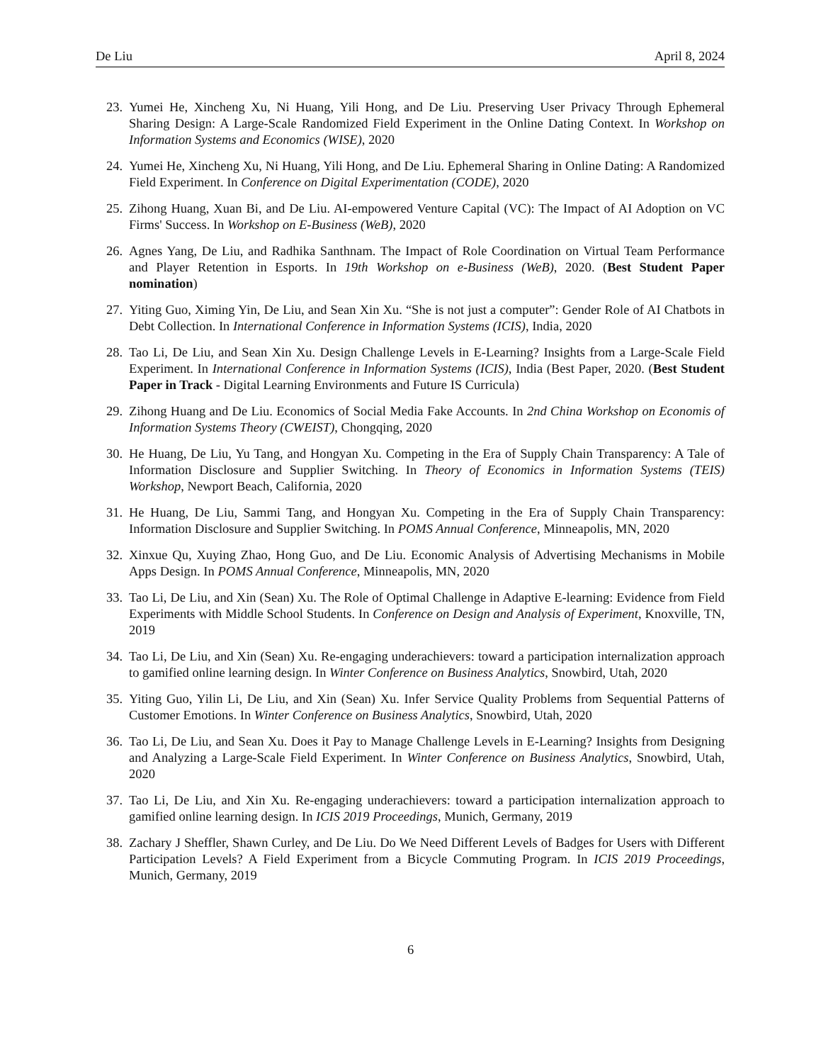De Liu April 8, 2024
23. Yumei He, Xincheng Xu, Ni Huang, Yili Hong, and De Liu. Preserving User Privacy Through Ephemeral Sharing Design: A Large-Scale Randomized Field Experiment in the Online Dating Context. In Workshop on Information Systems and Economics (WISE), 2020
24. Yumei He, Xincheng Xu, Ni Huang, Yili Hong, and De Liu. Ephemeral Sharing in Online Dating: A Randomized Field Experiment. In Conference on Digital Experimentation (CODE), 2020
25. Zihong Huang, Xuan Bi, and De Liu. AI-empowered Venture Capital (VC): The Impact of AI Adoption on VC Firms' Success. In Workshop on E-Business (WeB), 2020
26. Agnes Yang, De Liu, and Radhika Santhnam. The Impact of Role Coordination on Virtual Team Performance and Player Retention in Esports. In 19th Workshop on e-Business (WeB), 2020. (Best Student Paper nomination)
27. Yiting Guo, Ximing Yin, De Liu, and Sean Xin Xu. “She is not just a computer”: Gender Role of AI Chatbots in Debt Collection. In International Conference in Information Systems (ICIS), India, 2020
28. Tao Li, De Liu, and Sean Xin Xu. Design Challenge Levels in E-Learning? Insights from a Large-Scale Field Experiment. In International Conference in Information Systems (ICIS), India (Best Paper, 2020. (Best Student Paper in Track - Digital Learning Environments and Future IS Curricula)
29. Zihong Huang and De Liu. Economics of Social Media Fake Accounts. In 2nd China Workshop on Economis of Information Systems Theory (CWEIST), Chongqing, 2020
30. He Huang, De Liu, Yu Tang, and Hongyan Xu. Competing in the Era of Supply Chain Transparency: A Tale of Information Disclosure and Supplier Switching. In Theory of Economics in Information Systems (TEIS) Workshop, Newport Beach, California, 2020
31. He Huang, De Liu, Sammi Tang, and Hongyan Xu. Competing in the Era of Supply Chain Transparency: Information Disclosure and Supplier Switching. In POMS Annual Conference, Minneapolis, MN, 2020
32. Xinxue Qu, Xuying Zhao, Hong Guo, and De Liu. Economic Analysis of Advertising Mechanisms in Mobile Apps Design. In POMS Annual Conference, Minneapolis, MN, 2020
33. Tao Li, De Liu, and Xin (Sean) Xu. The Role of Optimal Challenge in Adaptive E-learning: Evidence from Field Experiments with Middle School Students. In Conference on Design and Analysis of Experiment, Knoxville, TN, 2019
34. Tao Li, De Liu, and Xin (Sean) Xu. Re-engaging underachievers: toward a participation internalization approach to gamified online learning design. In Winter Conference on Business Analytics, Snowbird, Utah, 2020
35. Yiting Guo, Yilin Li, De Liu, and Xin (Sean) Xu. Infer Service Quality Problems from Sequential Patterns of Customer Emotions. In Winter Conference on Business Analytics, Snowbird, Utah, 2020
36. Tao Li, De Liu, and Sean Xu. Does it Pay to Manage Challenge Levels in E-Learning? Insights from Designing and Analyzing a Large-Scale Field Experiment. In Winter Conference on Business Analytics, Snowbird, Utah, 2020
37. Tao Li, De Liu, and Xin Xu. Re-engaging underachievers: toward a participation internalization approach to gamified online learning design. In ICIS 2019 Proceedings, Munich, Germany, 2019
38. Zachary J Sheffler, Shawn Curley, and De Liu. Do We Need Different Levels of Badges for Users with Different Participation Levels? A Field Experiment from a Bicycle Commuting Program. In ICIS 2019 Proceedings, Munich, Germany, 2019
6